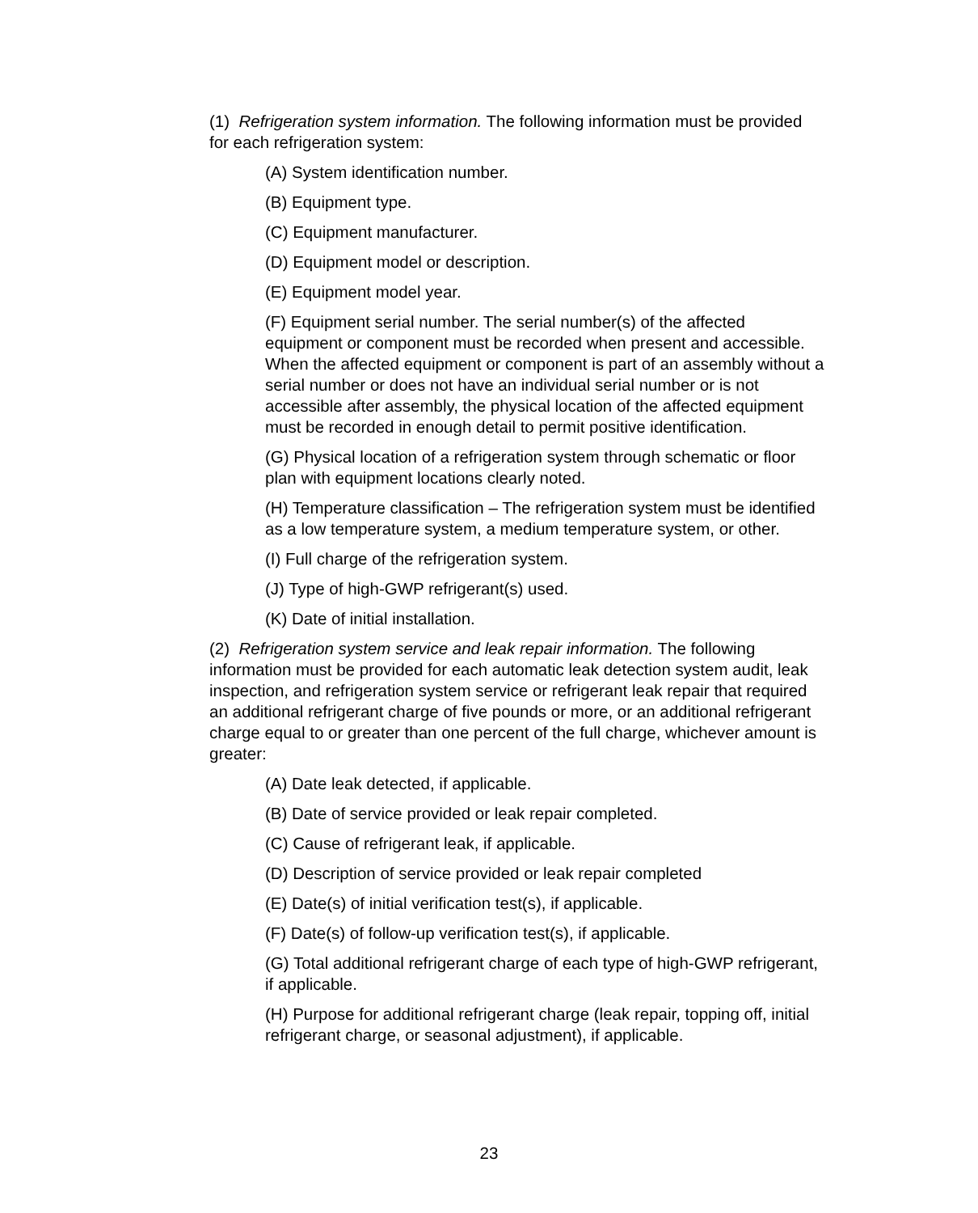(1) Refrigeration system information. The following information must be provided for each refrigeration system:
(A) System identification number.
(B) Equipment type.
(C) Equipment manufacturer.
(D) Equipment model or description.
(E) Equipment model year.
(F) Equipment serial number. The serial number(s) of the affected equipment or component must be recorded when present and accessible. When the affected equipment or component is part of an assembly without a serial number or does not have an individual serial number or is not accessible after assembly, the physical location of the affected equipment must be recorded in enough detail to permit positive identification.
(G) Physical location of a refrigeration system through schematic or floor plan with equipment locations clearly noted.
(H) Temperature classification – The refrigeration system must be identified as a low temperature system, a medium temperature system, or other.
(I) Full charge of the refrigeration system.
(J) Type of high-GWP refrigerant(s) used.
(K) Date of initial installation.
(2) Refrigeration system service and leak repair information. The following information must be provided for each automatic leak detection system audit, leak inspection, and refrigeration system service or refrigerant leak repair that required an additional refrigerant charge of five pounds or more, or an additional refrigerant charge equal to or greater than one percent of the full charge, whichever amount is greater:
(A) Date leak detected, if applicable.
(B) Date of service provided or leak repair completed.
(C) Cause of refrigerant leak, if applicable.
(D) Description of service provided or leak repair completed
(E) Date(s) of initial verification test(s), if applicable.
(F) Date(s) of follow-up verification test(s), if applicable.
(G) Total additional refrigerant charge of each type of high-GWP refrigerant, if applicable.
(H) Purpose for additional refrigerant charge (leak repair, topping off, initial refrigerant charge, or seasonal adjustment), if applicable.
23